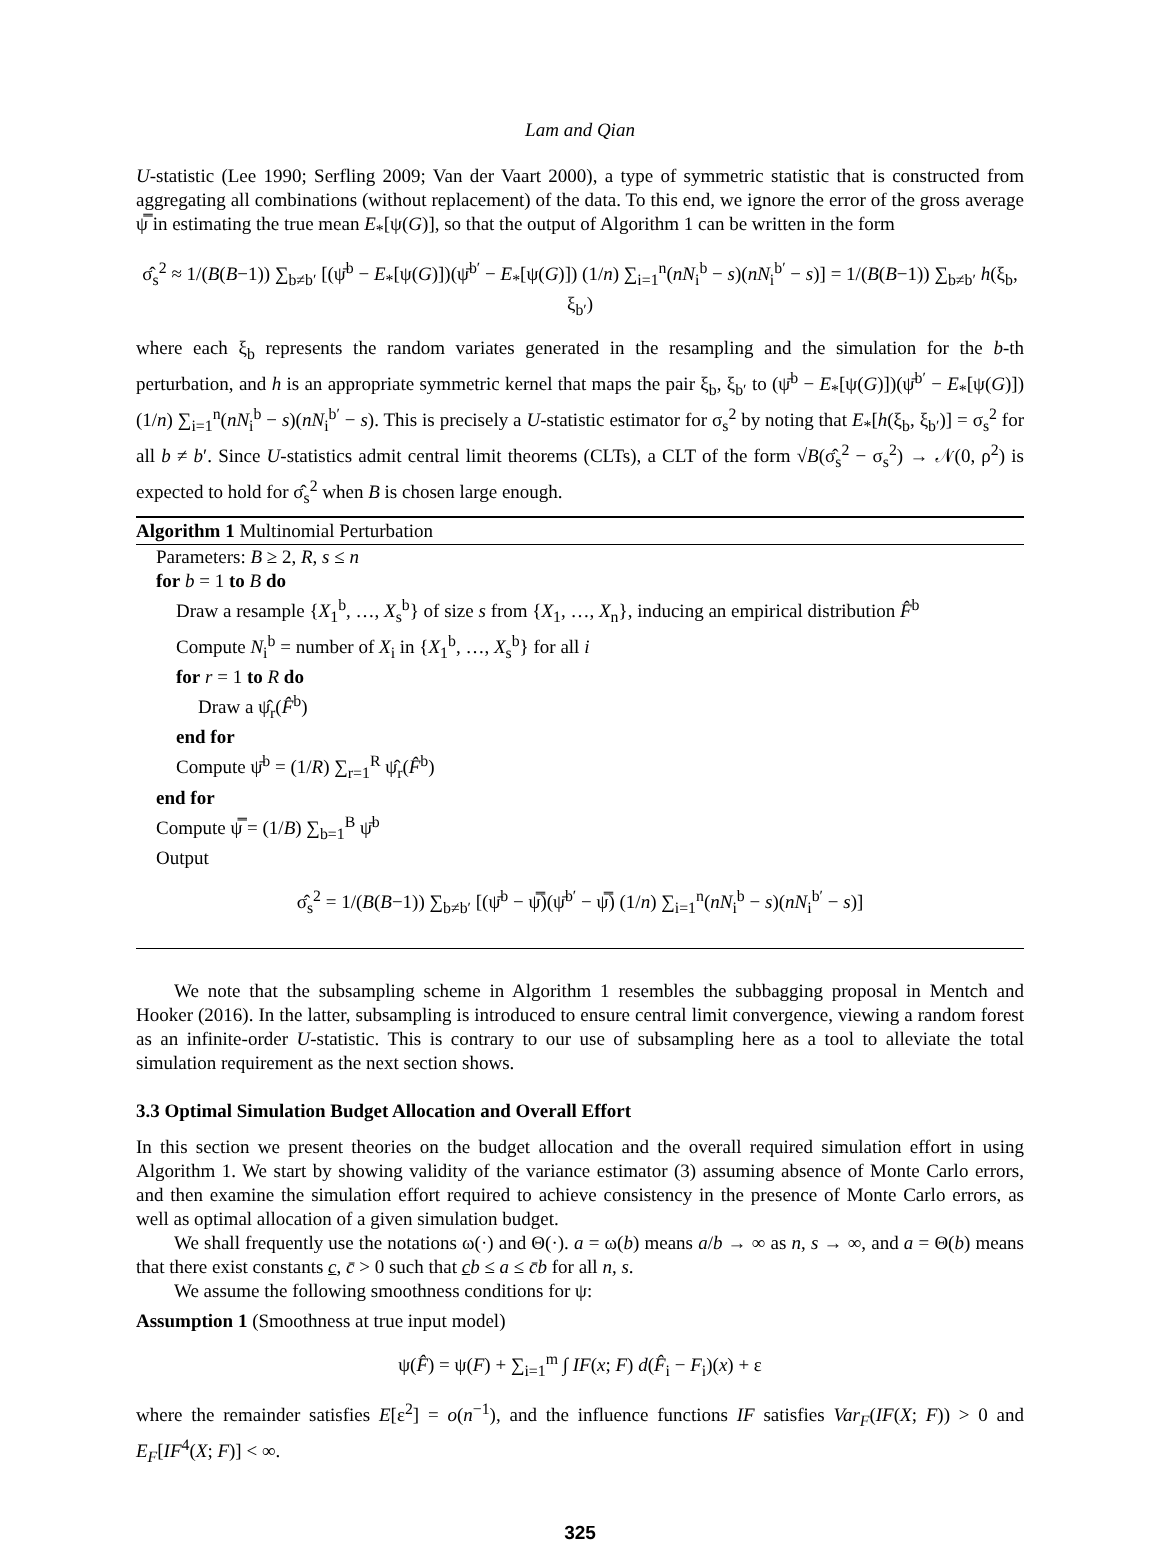Lam and Qian
U-statistic (Lee 1990; Serfling 2009; Van der Vaart 2000), a type of symmetric statistic that is constructed from aggregating all combinations (without replacement) of the data. To this end, we ignore the error of the gross average ψ̿ in estimating the true mean E<sub>*</sub>[ψ(G)], so that the output of Algorithm 1 can be written in the form
σ̂<sub>s</sub><sup>2</sup> ≈ 1/(B(B−1)) ∑<sub>b≠b′</sub> [(ψ̄<sup>b</sup> − E<sub>*</sub>[ψ(G)])(ψ̄<sup>b′</sup> − E<sub>*</sub>[ψ(G)]) (1/n) ∑<sub>i=1</sub><sup>n</sup>(nN<sub>i</sub><sup>b</sup> − s)(nN<sub>i</sub><sup>b′</sup> − s)] = 1/(B(B−1)) ∑<sub>b≠b′</sub> h(ξ<sub>b</sub>, ξ<sub>b′</sub>)
where each ξ<sub>b</sub> represents the random variates generated in the resampling and the simulation for the b-th perturbation, and h is an appropriate symmetric kernel that maps the pair ξ<sub>b</sub>, ξ<sub>b′</sub> to (ψ̄<sup>b</sup> − E<sub>*</sub>[ψ(G)])(ψ̄<sup>b′</sup> − E<sub>*</sub>[ψ(G)]) (1/n) ∑<sub>i=1</sub><sup>n</sup>(nN<sub>i</sub><sup>b</sup> − s)(nN<sub>i</sub><sup>b′</sup> − s). This is precisely a U-statistic estimator for σ<sub>s</sub><sup>2</sup> by noting that E<sub>*</sub>[h(ξ<sub>b</sub>, ξ<sub>b′</sub>)] = σ<sub>s</sub><sup>2</sup> for all b ≠ b′. Since U-statistics admit central limit theorems (CLTs), a CLT of the form √B(σ̂<sub>s</sub><sup>2</sup> − σ<sub>s</sub><sup>2</sup>) → 𝒩(0, ρ<sup>2</sup>) is expected to hold for σ̂<sub>s</sub><sup>2</sup> when B is chosen large enough.
Algorithm 1 Multinomial Perturbation
Parameters: B ≥ 2, R, s ≤ n
for b = 1 to B do
Draw a resample {X<sub>1</sub><sup>b</sup>, …, X<sub>s</sub><sup>b</sup>} of size s from {X<sub>1</sub>, …, X<sub>n</sub>}, inducing an empirical distribution F̂<sup>b</sup>
Compute N<sub>i</sub><sup>b</sup> = number of X<sub>i</sub> in {X<sub>1</sub><sup>b</sup>, …, X<sub>s</sub><sup>b</sup>} for all i
for r = 1 to R do
Draw a ψ̂<sub>r</sub>(F̂<sup>b</sup>)
end for
Compute ψ̄<sup>b</sup> = (1/R) ∑<sub>r=1</sub><sup>R</sup> ψ̂<sub>r</sub>(F̂<sup>b</sup>)
end for
Compute ψ̿ = (1/B) ∑<sub>b=1</sub><sup>B</sup> ψ̄<sup>b</sup>
Output
σ̂<sub>s</sub><sup>2</sup> = 1/(B(B−1)) ∑<sub>b≠b′</sub> [(ψ̄<sup>b</sup> − ψ̿)(ψ̄<sup>b′</sup> − ψ̿) (1/n) ∑<sub>i=1</sub><sup>n</sup>(nN<sub>i</sub><sup>b</sup> − s)(nN<sub>i</sub><sup>b′</sup> − s)]
We note that the subsampling scheme in Algorithm 1 resembles the subbagging proposal in Mentch and Hooker (2016). In the latter, subsampling is introduced to ensure central limit convergence, viewing a random forest as an infinite-order U-statistic. This is contrary to our use of subsampling here as a tool to alleviate the total simulation requirement as the next section shows.
3.3 Optimal Simulation Budget Allocation and Overall Effort
In this section we present theories on the budget allocation and the overall required simulation effort in using Algorithm 1. We start by showing validity of the variance estimator (3) assuming absence of Monte Carlo errors, and then examine the simulation effort required to achieve consistency in the presence of Monte Carlo errors, as well as optimal allocation of a given simulation budget.
We shall frequently use the notations ω(·) and Θ(·). a = ω(b) means a/b → ∞ as n, s → ∞, and a = Θ(b) means that there exist constants c, c̄ > 0 such that cb ≤ a ≤ c̄b for all n, s.
We assume the following smoothness conditions for ψ:
Assumption 1 (Smoothness at true input model)
ψ(F̂) = ψ(F) + ∑<sub>i=1</sub><sup>m</sup> ∫ IF(x; F) d(F̂<sub>i</sub> − F<sub>i</sub>)(x) + ε
where the remainder satisfies E[ε<sup>2</sup>] = o(n<sup>−1</sup>), and the influence functions IF satisfies Var<sub>F</sub>(IF(X; F)) > 0 and E<sub>F</sub>[IF<sup>4</sup>(X; F)] < ∞.
325